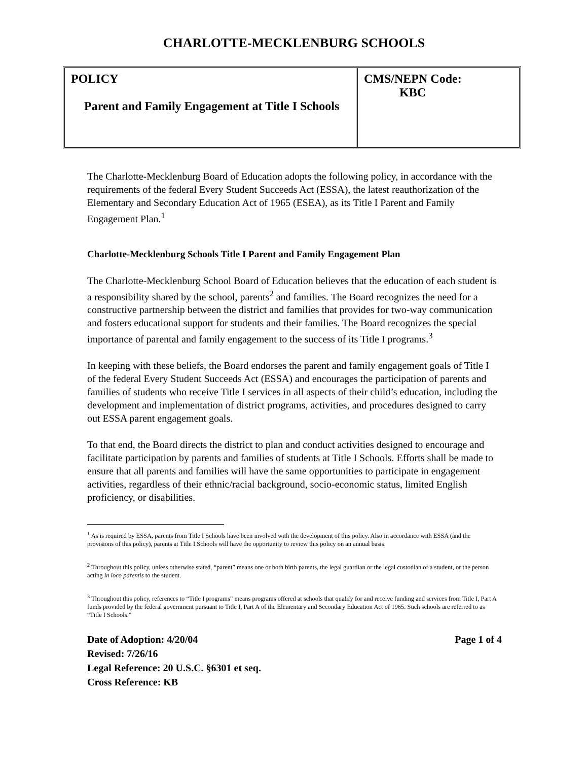CHARLOTTE-MECKLENBURG SCHOOLS
| POLICY Parent and Family Engagement at Title I Schools | CMS/NEPN Code: KBC |
The Charlotte-Mecklenburg Board of Education adopts the following policy, in accordance with the requirements of the federal Every Student Succeeds Act (ESSA), the latest reauthorization of the Elementary and Secondary Education Act of 1965 (ESEA), as its Title I Parent and Family Engagement Plan.<sup>1</sup>
Charlotte-Mecklenburg Schools Title I Parent and Family Engagement Plan
The Charlotte-Mecklenburg School Board of Education believes that the education of each student is a responsibility shared by the school, parents<sup>2</sup> and families. The Board recognizes the need for a constructive partnership between the district and families that provides for two-way communication and fosters educational support for students and their families. The Board recognizes the special importance of parental and family engagement to the success of its Title I programs.<sup>3</sup>
In keeping with these beliefs, the Board endorses the parent and family engagement goals of Title I of the federal Every Student Succeeds Act (ESSA) and encourages the participation of parents and families of students who receive Title I services in all aspects of their child’s education, including the development and implementation of district programs, activities, and procedures designed to carry out ESSA parent engagement goals.
To that end, the Board directs the district to plan and conduct activities designed to encourage and facilitate participation by parents and families of students at Title I Schools. Efforts shall be made to ensure that all parents and families will have the same opportunities to participate in engagement activities, regardless of their ethnic/racial background, socio-economic status, limited English proficiency, or disabilities.
<sup>1</sup> As is required by ESSA, parents from Title I Schools have been involved with the development of this policy. Also in accordance with ESSA (and the provisions of this policy), parents at Title I Schools will have the opportunity to review this policy on an annual basis.
<sup>2</sup> Throughout this policy, unless otherwise stated, “parent” means one or both birth parents, the legal guardian or the legal custodian of a student, or the person acting in loco parentis to the student.
<sup>3</sup> Throughout this policy, references to “Title I programs” means programs offered at schools that qualify for and receive funding and services from Title I, Part A funds provided by the federal government pursuant to Title I, Part A of the Elementary and Secondary Education Act of 1965. Such schools are referred to as “Title I Schools.”
Date of Adoption: 4/20/04 Page 1 of 4
Revised: 7/26/16
Legal Reference: 20 U.S.C. §6301 et seq.
Cross Reference: KB